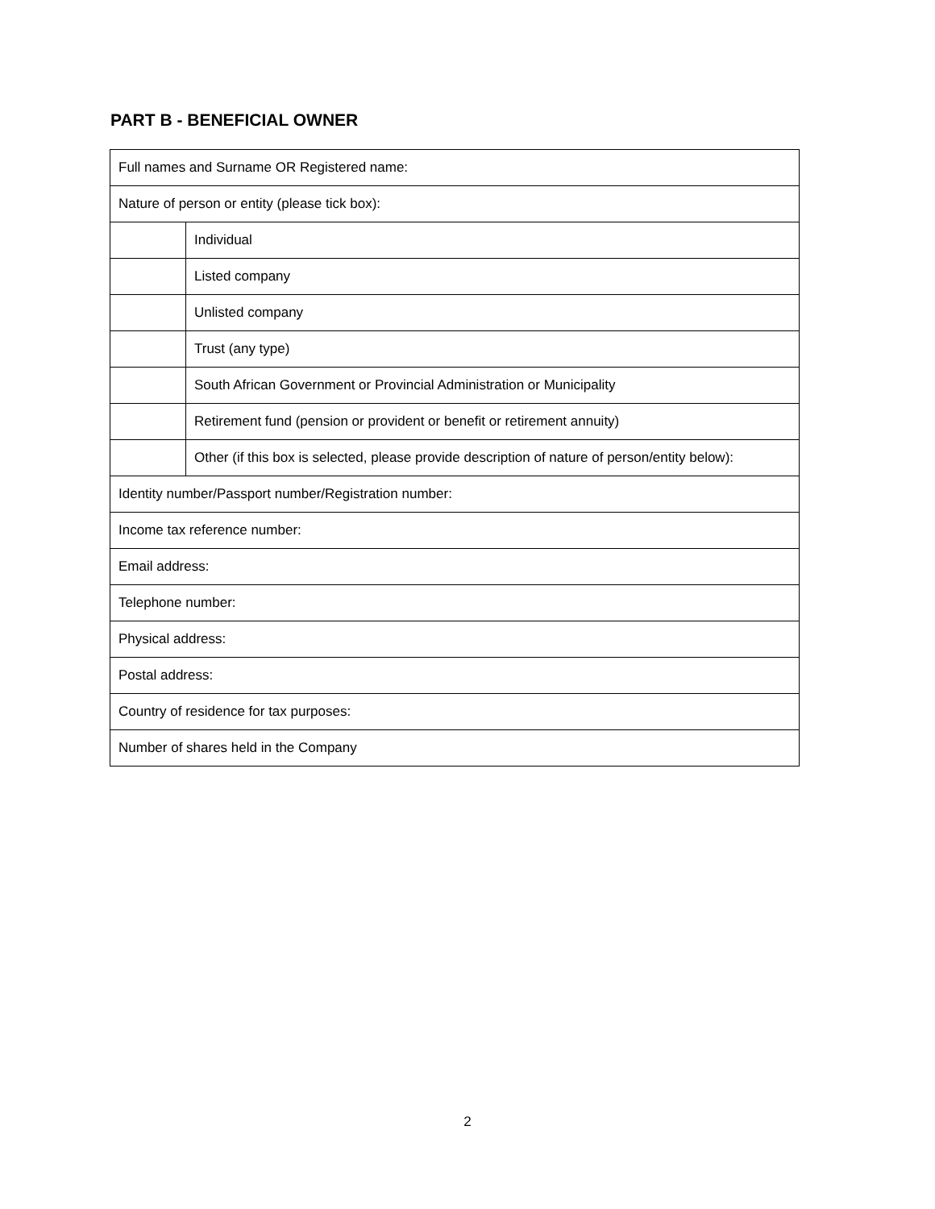PART B - BENEFICIAL OWNER
| Full names and Surname OR Registered name: | |
| Nature of person or entity (please tick box): | |
| | Individual |
| | Listed company |
| | Unlisted company |
| | Trust (any type) |
| | South African Government or Provincial Administration or Municipality |
| | Retirement fund (pension or provident or benefit or retirement annuity) |
| | Other (if this box is selected, please provide description of nature of person/entity below): |
| Identity number/Passport number/Registration number: | |
| Income tax reference number: | |
| Email address: | |
| Telephone number: | |
| Physical address: | |
| Postal address: | |
| Country of residence for tax purposes: | |
| Number of shares held in the Company | |
2